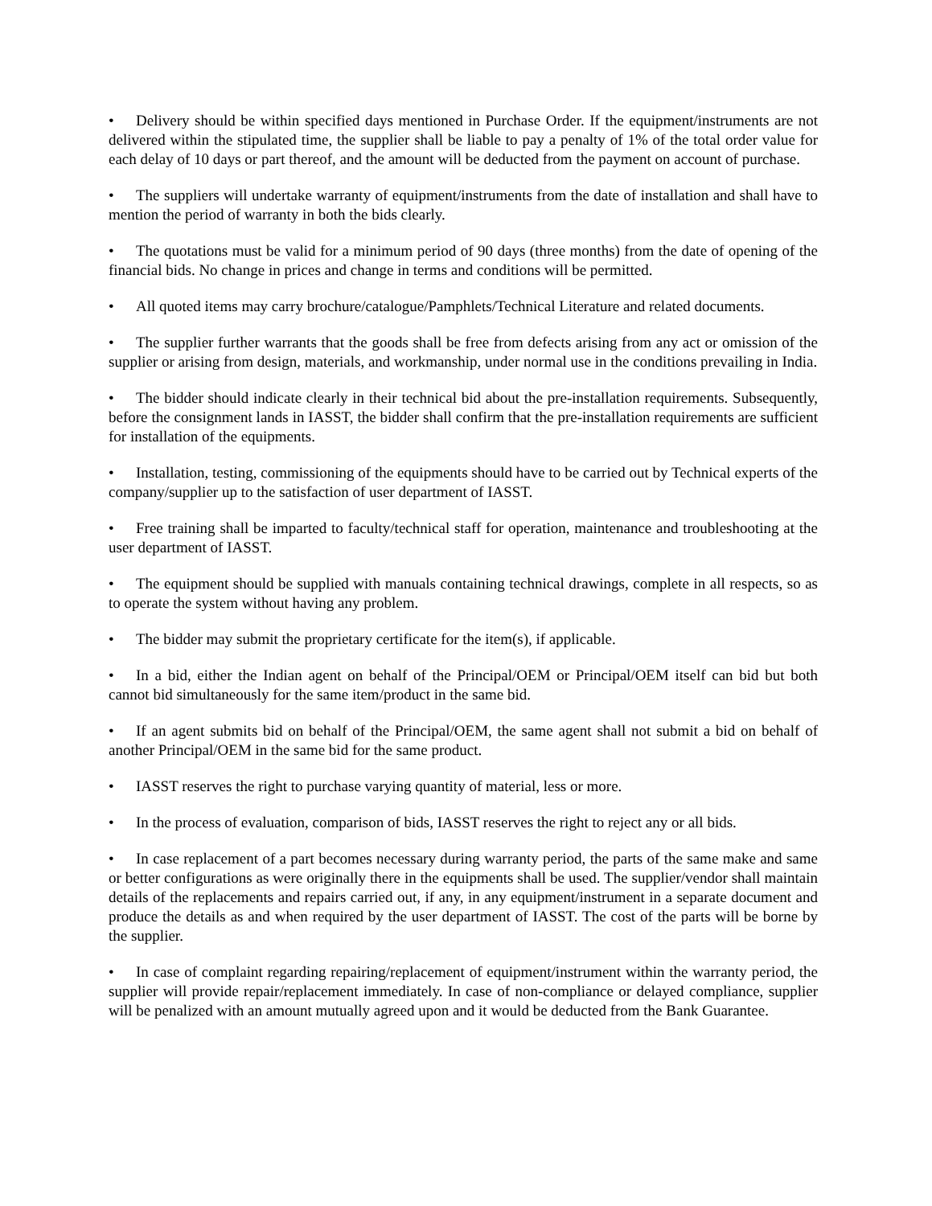• Delivery should be within specified days mentioned in Purchase Order. If the equipment/instruments are not delivered within the stipulated time, the supplier shall be liable to pay a penalty of 1% of the total order value for each delay of 10 days or part thereof, and the amount will be deducted from the payment on account of purchase.
• The suppliers will undertake warranty of equipment/instruments from the date of installation and shall have to mention the period of warranty in both the bids clearly.
• The quotations must be valid for a minimum period of 90 days (three months) from the date of opening of the financial bids. No change in prices and change in terms and conditions will be permitted.
• All quoted items may carry brochure/catalogue/Pamphlets/Technical Literature and related documents.
• The supplier further warrants that the goods shall be free from defects arising from any act or omission of the supplier or arising from design, materials, and workmanship, under normal use in the conditions prevailing in India.
• The bidder should indicate clearly in their technical bid about the pre-installation requirements. Subsequently, before the consignment lands in IASST, the bidder shall confirm that the pre-installation requirements are sufficient for installation of the equipments.
• Installation, testing, commissioning of the equipments should have to be carried out by Technical experts of the company/supplier up to the satisfaction of user department of IASST.
• Free training shall be imparted to faculty/technical staff for operation, maintenance and troubleshooting at the user department of IASST.
• The equipment should be supplied with manuals containing technical drawings, complete in all respects, so as to operate the system without having any problem.
• The bidder may submit the proprietary certificate for the item(s), if applicable.
• In a bid, either the Indian agent on behalf of the Principal/OEM or Principal/OEM itself can bid but both cannot bid simultaneously for the same item/product in the same bid.
• If an agent submits bid on behalf of the Principal/OEM, the same agent shall not submit a bid on behalf of another Principal/OEM in the same bid for the same product.
• IASST reserves the right to purchase varying quantity of material, less or more.
• In the process of evaluation, comparison of bids, IASST reserves the right to reject any or all bids.
• In case replacement of a part becomes necessary during warranty period, the parts of the same make and same or better configurations as were originally there in the equipments shall be used. The supplier/vendor shall maintain details of the replacements and repairs carried out, if any, in any equipment/instrument in a separate document and produce the details as and when required by the user department of IASST. The cost of the parts will be borne by the supplier.
• In case of complaint regarding repairing/replacement of equipment/instrument within the warranty period, the supplier will provide repair/replacement immediately. In case of non-compliance or delayed compliance, supplier will be penalized with an amount mutually agreed upon and it would be deducted from the Bank Guarantee.